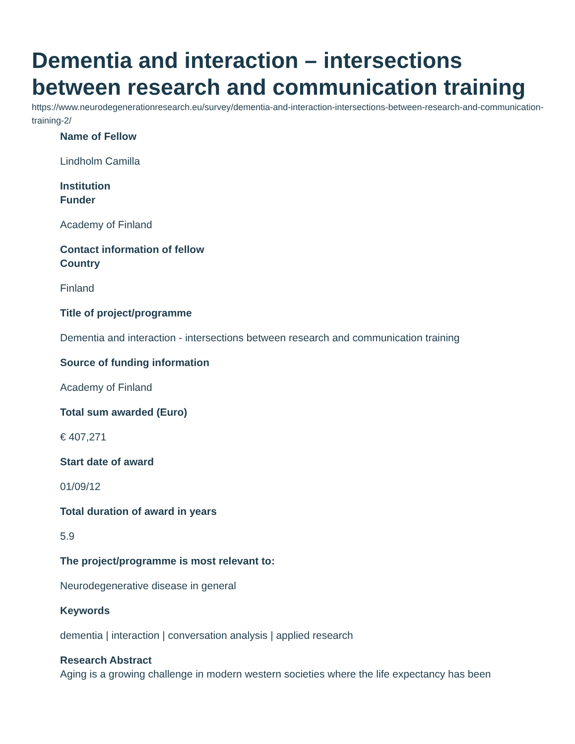Dementia and interaction – intersections between research and communication training
https://www.neurodegenerationresearch.eu/survey/dementia-and-interaction-intersections-between-research-and-communication-training-2/
Name of Fellow
Lindholm Camilla
Institution
Funder
Academy of Finland
Contact information of fellow
Country
Finland
Title of project/programme
Dementia and interaction - intersections between research and communication training
Source of funding information
Academy of Finland
Total sum awarded (Euro)
€ 407,271
Start date of award
01/09/12
Total duration of award in years
5.9
The project/programme is most relevant to:
Neurodegenerative disease in general
Keywords
dementia | interaction | conversation analysis | applied research
Research Abstract
Aging is a growing challenge in modern western societies where the life expectancy has been